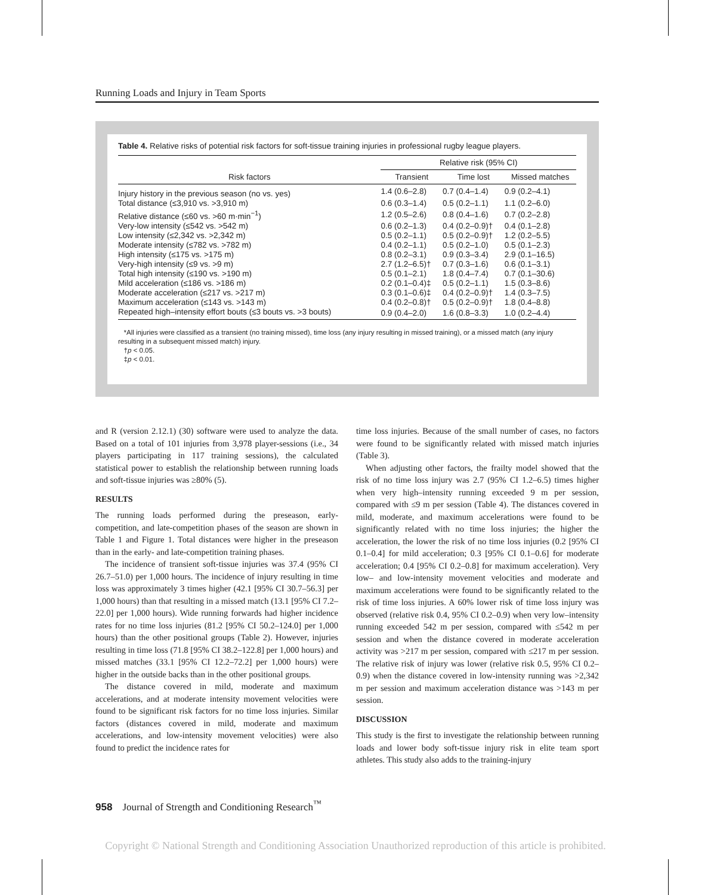Running Loads and Injury in Team Sports
Table 4. Relative risks of potential risk factors for soft-tissue training injuries in professional rugby league players.
| Risk factors | Relative risk (95% CI) | | |
| --- | --- | --- | --- |
| | Transient | Time lost | Missed matches |
| Injury history in the previous season (no vs. yes) | 1.4 (0.6–2.8) | 0.7 (0.4–1.4) | 0.9 (0.2–4.1) |
| Total distance (≤3,910 vs. >3,910 m) | 0.6 (0.3–1.4) | 0.5 (0.2–1.1) | 1.1 (0.2–6.0) |
| Relative distance (≤60 vs. >60 m·min<sup>−1</sup>) | 1.2 (0.5–2.6) | 0.8 (0.4–1.6) | 0.7 (0.2–2.8) |
| Very-low intensity (≤542 vs. >542 m) | 0.6 (0.2–1.3) | 0.4 (0.2–0.9)† | 0.4 (0.1–2.8) |
| Low intensity (≤2,342 vs. >2,342 m) | 0.5 (0.2–1.1) | 0.5 (0.2–0.9)† | 1.2 (0.2–5.5) |
| Moderate intensity (≤782 vs. >782 m) | 0.4 (0.2–1.1) | 0.5 (0.2–1.0) | 0.5 (0.1–2.3) |
| High intensity (≤175 vs. >175 m) | 0.8 (0.2–3.1) | 0.9 (0.3–3.4) | 2.9 (0.1–16.5) |
| Very-high intensity (≤9 vs. >9 m) | 2.7 (1.2–6.5)† | 0.7 (0.3–1.6) | 0.6 (0.1–3.1) |
| Total high intensity (≤190 vs. >190 m) | 0.5 (0.1–2.1) | 1.8 (0.4–7.4) | 0.7 (0.1–30.6) |
| Mild acceleration (≤186 vs. >186 m) | 0.2 (0.1–0.4)‡ | 0.5 (0.2–1.1) | 1.5 (0.3–8.6) |
| Moderate acceleration (≤217 vs. >217 m) | 0.3 (0.1–0.6)‡ | 0.4 (0.2–0.9)† | 1.4 (0.3–7.5) |
| Maximum acceleration (≤143 vs. >143 m) | 0.4 (0.2–0.8)† | 0.5 (0.2–0.9)† | 1.8 (0.4–8.8) |
| Repeated high–intensity effort bouts (≤3 bouts vs. >3 bouts) | 0.9 (0.4–2.0) | 1.6 (0.8–3.3) | 1.0 (0.2–4.4) |
*All injuries were classified as a transient (no training missed), time loss (any injury resulting in missed training), or a missed match (any injury resulting in a subsequent missed match) injury.
†p < 0.05.
‡p < 0.01.
and R (version 2.12.1) (30) software were used to analyze the data. Based on a total of 101 injuries from 3,978 player-sessions (i.e., 34 players participating in 117 training sessions), the calculated statistical power to establish the relationship between running loads and soft-tissue injuries was ≥80% (5).
RESULTS
The running loads performed during the preseason, early-competition, and late-competition phases of the season are shown in Table 1 and Figure 1. Total distances were higher in the preseason than in the early- and late-competition training phases.
The incidence of transient soft-tissue injuries was 37.4 (95% CI 26.7–51.0) per 1,000 hours. The incidence of injury resulting in time loss was approximately 3 times higher (42.1 [95% CI 30.7–56.3] per 1,000 hours) than that resulting in a missed match (13.1 [95% CI 7.2–22.0] per 1,000 hours). Wide running forwards had higher incidence rates for no time loss injuries (81.2 [95% CI 50.2–124.0] per 1,000 hours) than the other positional groups (Table 2). However, injuries resulting in time loss (71.8 [95% CI 38.2–122.8] per 1,000 hours) and missed matches (33.1 [95% CI 12.2–72.2] per 1,000 hours) were higher in the outside backs than in the other positional groups.
The distance covered in mild, moderate and maximum accelerations, and at moderate intensity movement velocities were found to be significant risk factors for no time loss injuries. Similar factors (distances covered in mild, moderate and maximum accelerations, and low-intensity movement velocities) were also found to predict the incidence rates for
time loss injuries. Because of the small number of cases, no factors were found to be significantly related with missed match injuries (Table 3).
When adjusting other factors, the frailty model showed that the risk of no time loss injury was 2.7 (95% CI 1.2–6.5) times higher when very high–intensity running exceeded 9 m per session, compared with ≤9 m per session (Table 4). The distances covered in mild, moderate, and maximum accelerations were found to be significantly related with no time loss injuries; the higher the acceleration, the lower the risk of no time loss injuries (0.2 [95% CI 0.1–0.4] for mild acceleration; 0.3 [95% CI 0.1–0.6] for moderate acceleration; 0.4 [95% CI 0.2–0.8] for maximum acceleration). Very low– and low-intensity movement velocities and moderate and maximum accelerations were found to be significantly related to the risk of time loss injuries. A 60% lower risk of time loss injury was observed (relative risk 0.4, 95% CI 0.2–0.9) when very low–intensity running exceeded 542 m per session, compared with ≤542 m per session and when the distance covered in moderate acceleration activity was >217 m per session, compared with ≤217 m per session. The relative risk of injury was lower (relative risk 0.5, 95% CI 0.2–0.9) when the distance covered in low-intensity running was >2,342 m per session and maximum acceleration distance was >143 m per session.
DISCUSSION
This study is the first to investigate the relationship between running loads and lower body soft-tissue injury risk in elite team sport athletes. This study also adds to the training-injury
958 Journal of Strength and Conditioning Research<sup>™</sup>
Copyright © National Strength and Conditioning Association Unauthorized reproduction of this article is prohibited.